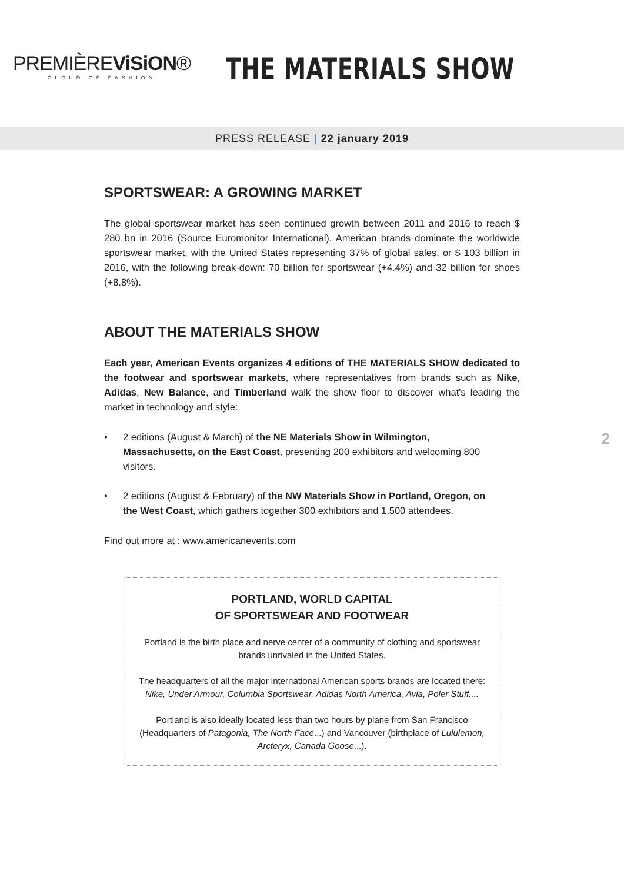PREMIÈREViSiON®
CLOUD OF FASHION
THE MATERIALS SHOW
PRESS RELEASE | 22 january 2019
SPORTSWEAR: A GROWING MARKET
The global sportswear market has seen continued growth between 2011 and 2016 to reach $ 280 bn in 2016 (Source Euromonitor International). American brands dominate the worldwide sportswear market, with the United States representing 37% of global sales, or $ 103 billion in 2016, with the following break-down: 70 billion for sportswear (+4.4%) and 32 billion for shoes (+8.8%).
ABOUT THE MATERIALS SHOW
Each year, American Events organizes 4 editions of THE MATERIALS SHOW dedicated to the footwear and sportswear markets, where representatives from brands such as Nike, Adidas, New Balance, and Timberland walk the show floor to discover what's leading the market in technology and style:
• 2 editions (August & March) of the NE Materials Show in Wilmington, Massachusetts, on the East Coast, presenting 200 exhibitors and welcoming 800 visitors.
• 2 editions (August & February) of the NW Materials Show in Portland, Oregon, on the West Coast, which gathers together 300 exhibitors and 1,500 attendees.
Find out more at : www.americanevents.com
PORTLAND, WORLD CAPITAL
OF SPORTSWEAR AND FOOTWEAR
Portland is the birth place and nerve center of a community of clothing and sportswear brands unrivaled in the United States.
The headquarters of all the major international American sports brands are located there: Nike, Under Armour, Columbia Sportswear, Adidas North America, Avia, Poler Stuff....
Portland is also ideally located less than two hours by plane from San Francisco (Headquarters of Patagonia, The North Face...) and Vancouver (birthplace of Lululemon, Arcteryx, Canada Goose...).
2